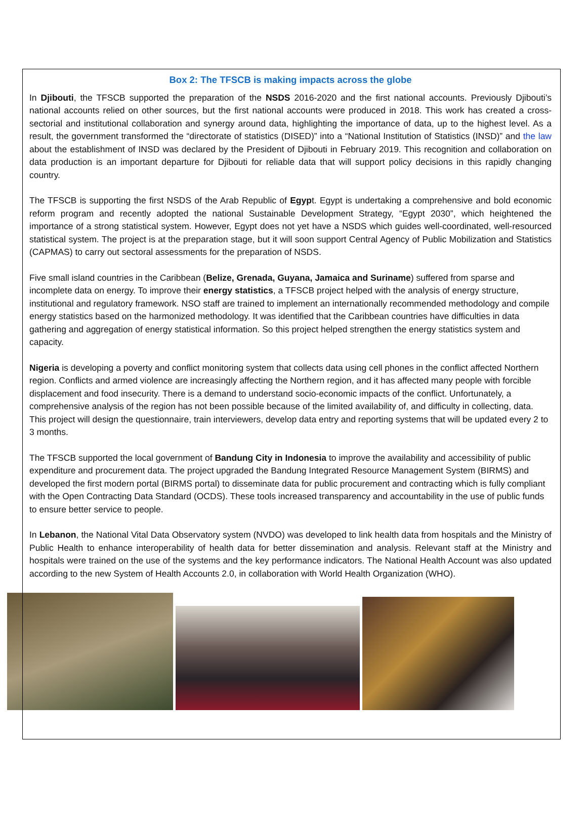Box 2: The TFSCB is making impacts across the globe
In Djibouti, the TFSCB supported the preparation of the NSDS 2016-2020 and the first national accounts. Previously Djibouti’s national accounts relied on other sources, but the first national accounts were produced in 2018. This work has created a cross-sectorial and institutional collaboration and synergy around data, highlighting the importance of data, up to the highest level. As a result, the government transformed the “directorate of statistics (DISED)” into a “National Institution of Statistics (INSD)” and the law about the establishment of INSD was declared by the President of Djibouti in February 2019. This recognition and collaboration on data production is an important departure for Djibouti for reliable data that will support policy decisions in this rapidly changing country.
The TFSCB is supporting the first NSDS of the Arab Republic of Egypt. Egypt is undertaking a comprehensive and bold economic reform program and recently adopted the national Sustainable Development Strategy, “Egypt 2030”, which heightened the importance of a strong statistical system. However, Egypt does not yet have a NSDS which guides well-coordinated, well-resourced statistical system. The project is at the preparation stage, but it will soon support Central Agency of Public Mobilization and Statistics (CAPMAS) to carry out sectoral assessments for the preparation of NSDS.
Five small island countries in the Caribbean (Belize, Grenada, Guyana, Jamaica and Suriname) suffered from sparse and incomplete data on energy. To improve their energy statistics, a TFSCB project helped with the analysis of energy structure, institutional and regulatory framework. NSO staff are trained to implement an internationally recommended methodology and compile energy statistics based on the harmonized methodology. It was identified that the Caribbean countries have difficulties in data gathering and aggregation of energy statistical information. So this project helped strengthen the energy statistics system and capacity.
Nigeria is developing a poverty and conflict monitoring system that collects data using cell phones in the conflict affected Northern region. Conflicts and armed violence are increasingly affecting the Northern region, and it has affected many people with forcible displacement and food insecurity. There is a demand to understand socio-economic impacts of the conflict. Unfortunately, a comprehensive analysis of the region has not been possible because of the limited availability of, and difficulty in collecting, data. This project will design the questionnaire, train interviewers, develop data entry and reporting systems that will be updated every 2 to 3 months.
The TFSCB supported the local government of Bandung City in Indonesia to improve the availability and accessibility of public expenditure and procurement data. The project upgraded the Bandung Integrated Resource Management System (BIRMS) and developed the first modern portal (BIRMS portal) to disseminate data for public procurement and contracting which is fully compliant with the Open Contracting Data Standard (OCDS). These tools increased transparency and accountability in the use of public funds to ensure better service to people.
In Lebanon, the National Vital Data Observatory system (NVDO) was developed to link health data from hospitals and the Ministry of Public Health to enhance interoperability of health data for better dissemination and analysis. Relevant staff at the Ministry and hospitals were trained on the use of the systems and the key performance indicators. The National Health Account was also updated according to the new System of Health Accounts 2.0, in collaboration with World Health Organization (WHO).